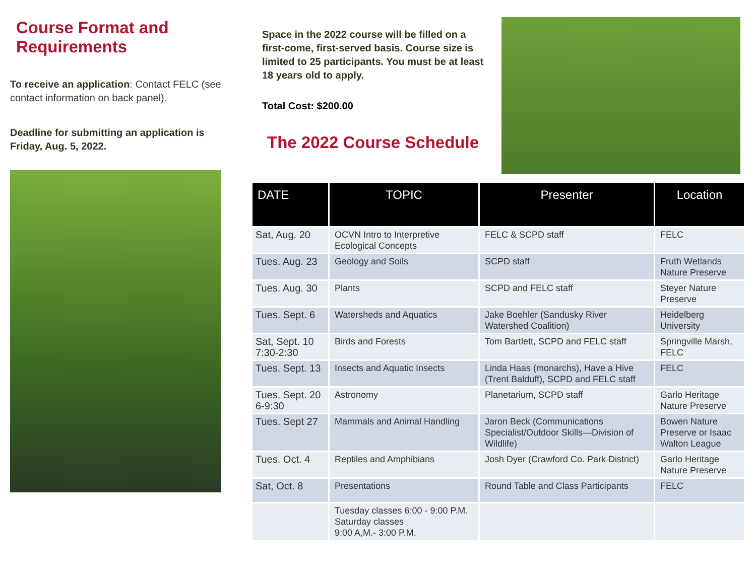Course Format and Requirements
To receive an application: Contact FELC (see contact information on back panel).
Deadline for submitting an application is Friday, Aug. 5, 2022.
Space in the 2022 course will be filled on a first-come, first-served basis. Course size is limited to 25 participants. You must be at least 18 years old to apply.
Total Cost: $200.00
The 2022 Course Schedule
| DATE | TOPIC | Presenter | Location |
| --- | --- | --- | --- |
| Sat, Aug. 20 | OCVN Intro to Interpretive Ecological Concepts | FELC & SCPD staff | FELC |
| Tues. Aug. 23 | Geology and Soils | SCPD staff | Fruth Wetlands Nature Preserve |
| Tues. Aug. 30 | Plants | SCPD and FELC staff | Steyer Nature Preserve |
| Tues. Sept. 6 | Watersheds and Aquatics | Jake Boehler (Sandusky River Watershed Coalition) | Heidelberg University |
| Sat, Sept. 10 7:30-2:30 | Birds and Forests | Tom Bartlett, SCPD and FELC staff | Springville Marsh, FELC |
| Tues. Sept. 13 | Insects and Aquatic Insects | Linda Haas (monarchs), Have a Hive (Trent Balduff), SCPD and FELC staff | FELC |
| Tues. Sept. 20 6-9:30 | Astronomy | Planetarium, SCPD staff | Garlo Heritage Nature Preserve |
| Tues. Sept 27 | Mammals and Animal Handling | Jaron Beck (Communications Specialist/Outdoor Skills—Division of Wildlife) | Bowen Nature Preserve or Isaac Walton League |
| Tues. Oct. 4 | Reptiles and Amphibians | Josh Dyer (Crawford Co. Park District) | Garlo Heritage Nature Preserve |
| Sat, Oct. 8 | Presentations | Round Table and Class Participants | FELC |
| | Tuesday classes 6:00 - 9:00 P.M. Saturday classes 9:00 A,M.- 3:00 P.M. | | |